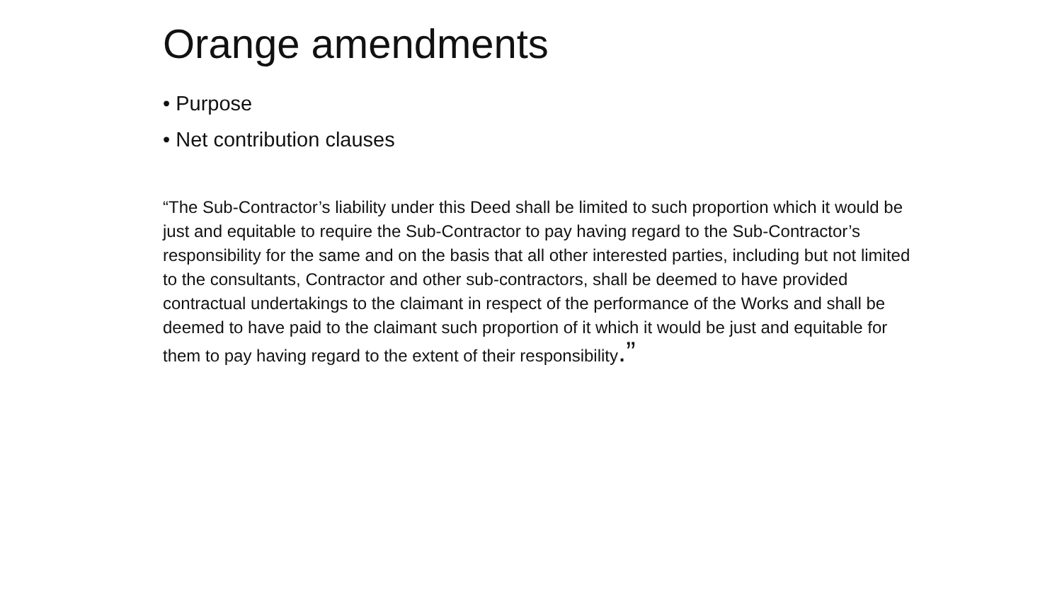Orange amendments
• Purpose
• Net contribution clauses
“The Sub-Contractor’s liability under this Deed shall be limited to such proportion which it would be just and equitable to require the Sub-Contractor to pay having regard to the Sub-Contractor’s responsibility for the same and on the basis that all other interested parties, including but not limited to the consultants, Contractor and other sub-contractors, shall be deemed to have provided contractual undertakings to the claimant in respect of the performance of the Works and shall be deemed to have paid to the claimant such proportion of it which it would be just and equitable for them to pay having regard to the extent of their responsibility.”